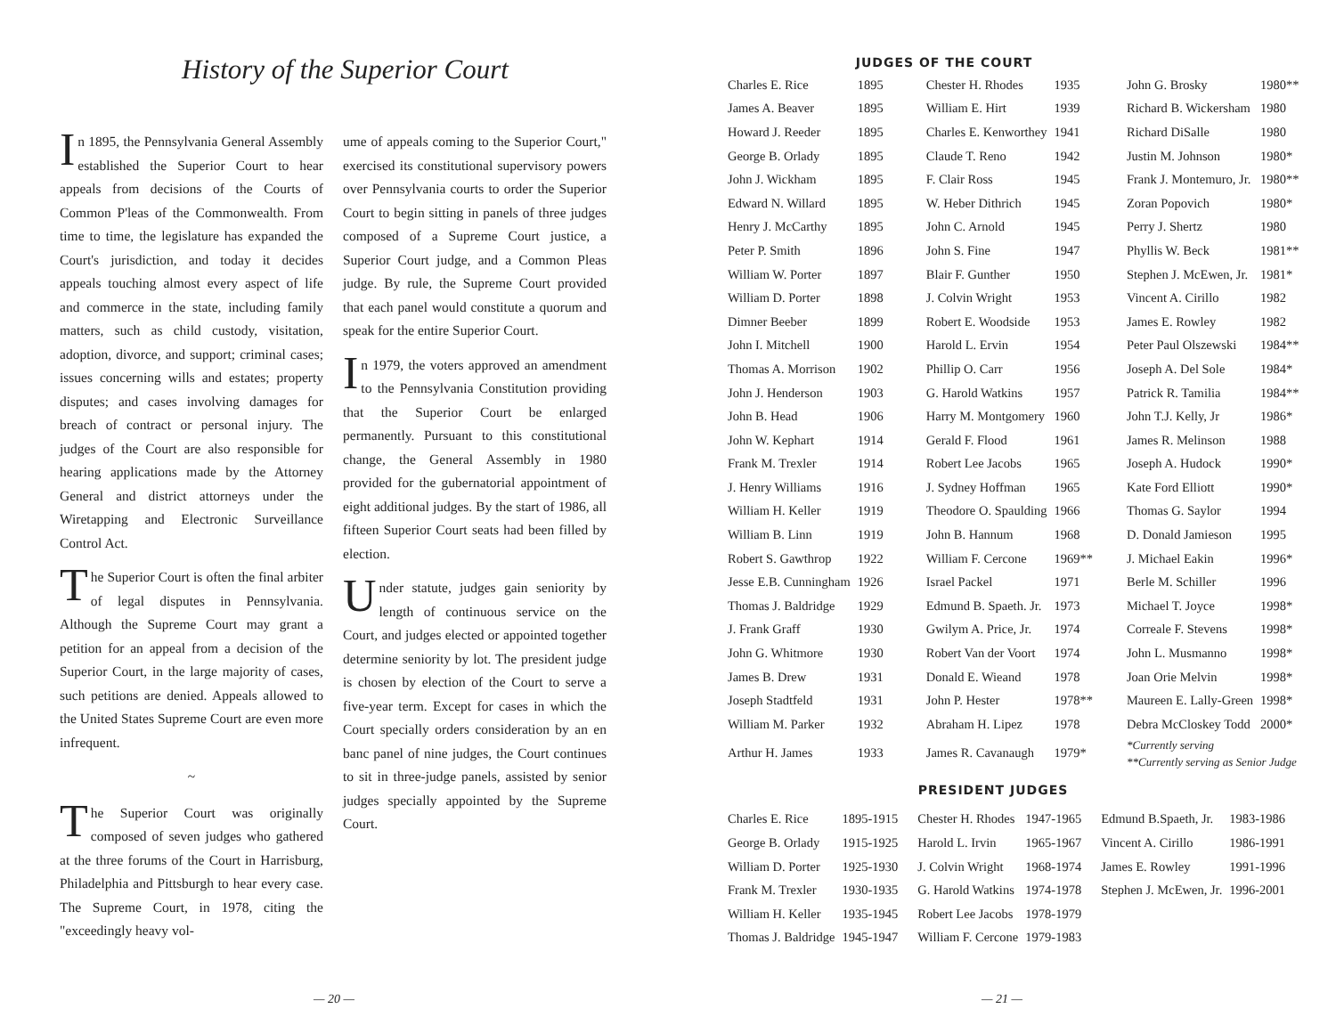History of the Superior Court
In 1895, the Pennsylvania General Assembly established the Superior Court to hear appeals from decisions of the Courts of Common P'leas of the Commonwealth. From time to time, the legislature has expanded the Court's jurisdiction, and today it decides appeals touching almost every aspect of life and commerce in the state, including family matters, such as child custody, visitation, adoption, divorce, and support; criminal cases; issues concerning wills and estates; property disputes; and cases involving damages for breach of contract or personal injury. The judges of the Court are also responsible for hearing applications made by the Attorney General and district attorneys under the Wiretapping and Electronic Surveillance Control Act.
The Superior Court is often the final arbiter of legal disputes in Pennsylvania. Although the Supreme Court may grant a petition for an appeal from a decision of the Superior Court, in the large majority of cases, such petitions are denied. Appeals allowed to the United States Supreme Court are even more infrequent.
~
The Superior Court was originally composed of seven judges who gathered at the three forums of the Court in Harrisburg, Philadelphia and Pittsburgh to hear every case. The Supreme Court, in 1978, citing the "exceedingly heavy vol-
ume of appeals coming to the Superior Court," exercised its constitutional supervisory powers over Pennsylvania courts to order the Superior Court to begin sitting in panels of three judges composed of a Supreme Court justice, a Superior Court judge, and a Common Pleas judge. By rule, the Supreme Court provided that each panel would constitute a quorum and speak for the entire Superior Court.
In 1979, the voters approved an amendment to the Pennsylvania Constitution providing that the Superior Court be enlarged permanently. Pursuant to this constitutional change, the General Assembly in 1980 provided for the gubernatorial appointment of eight additional judges. By the start of 1986, all fifteen Superior Court seats had been filled by election.
Under statute, judges gain seniority by length of continuous service on the Court, and judges elected or appointed together determine seniority by lot. The president judge is chosen by election of the Court to serve a five-year term. Except for cases in which the Court specially orders consideration by an en banc panel of nine judges, the Court continues to sit in three-judge panels, assisted by senior judges specially appointed by the Supreme Court.
— 20 —
JUDGES OF THE COURT
| Charles E. Rice | 1895 | Chester H. Rhodes | 1935 | John G. Brosky | 1980** |
| James A. Beaver | 1895 | William E. Hirt | 1939 | Richard B. Wickersham | 1980 |
| Howard J. Reeder | 1895 | Charles E. Kenworthey | 1941 | Richard DiSalle | 1980 |
| George B. Orlady | 1895 | Claude T. Reno | 1942 | Justin M. Johnson | 1980* |
| John J. Wickham | 1895 | F. Clair Ross | 1945 | Frank J. Montemuro, Jr. | 1980** |
| Edward N. Willard | 1895 | W. Heber Dithrich | 1945 | Zoran Popovich | 1980* |
| Henry J. McCarthy | 1895 | John C. Arnold | 1945 | Perry J. Shertz | 1980 |
| Peter P. Smith | 1896 | John S. Fine | 1947 | Phyllis W. Beck | 1981** |
| William W. Porter | 1897 | Blair F. Gunther | 1950 | Stephen J. McEwen, Jr. | 1981* |
| William D. Porter | 1898 | J. Colvin Wright | 1953 | Vincent A. Cirillo | 1982 |
| Dimner Beeber | 1899 | Robert E. Woodside | 1953 | James E. Rowley | 1982 |
| John I. Mitchell | 1900 | Harold L. Ervin | 1954 | Peter Paul Olszewski | 1984** |
| Thomas A. Morrison | 1902 | Phillip O. Carr | 1956 | Joseph A. Del Sole | 1984* |
| John J. Henderson | 1903 | G. Harold Watkins | 1957 | Patrick R. Tamilia | 1984** |
| John B. Head | 1906 | Harry M. Montgomery | 1960 | John T.J. Kelly, Jr | 1986* |
| John W. Kephart | 1914 | Gerald F. Flood | 1961 | James R. Melinson | 1988 |
| Frank M. Trexler | 1914 | Robert Lee Jacobs | 1965 | Joseph A. Hudock | 1990* |
| J. Henry Williams | 1916 | J. Sydney Hoffman | 1965 | Kate Ford Elliott | 1990* |
| William H. Keller | 1919 | Theodore O. Spaulding | 1966 | Thomas G. Saylor | 1994 |
| William B. Linn | 1919 | John B. Hannum | 1968 | D. Donald Jamieson | 1995 |
| Robert S. Gawthrop | 1922 | William F. Cercone | 1969** | J. Michael Eakin | 1996* |
| Jesse E.B. Cunningham | 1926 | Israel Packel | 1971 | Berle M. Schiller | 1996 |
| Thomas J. Baldridge | 1929 | Edmund B. Spaeth. Jr. | 1973 | Michael T. Joyce | 1998* |
| J. Frank Graff | 1930 | Gwilym A. Price, Jr. | 1974 | Correale F. Stevens | 1998* |
| John G. Whitmore | 1930 | Robert Van der Voort | 1974 | John L. Musmanno | 1998* |
| James B. Drew | 1931 | Donald E. Wieand | 1978 | Joan Orie Melvin | 1998* |
| Joseph Stadtfeld | 1931 | John P. Hester | 1978** | Maureen E. Lally-Green | 1998* |
| William M. Parker | 1932 | Abraham H. Lipez | 1978 | Debra McCloskey Todd | 2000* |
| Arthur H. James | 1933 | James R. Cavanaugh | 1979* | *Currently serving **Currently serving as Senior Judge | |
PRESIDENT JUDGES
| Charles E. Rice | 1895-1915 | Chester H. Rhodes | 1947-1965 | Edmund B.Spaeth, Jr. | 1983-1986 |
| George B. Orlady | 1915-1925 | Harold L. Irvin | 1965-1967 | Vincent A. Cirillo | 1986-1991 |
| William D. Porter | 1925-1930 | J. Colvin Wright | 1968-1974 | James E. Rowley | 1991-1996 |
| Frank M. Trexler | 1930-1935 | G. Harold Watkins | 1974-1978 | Stephen J. McEwen, Jr. | 1996-2001 |
| William H. Keller | 1935-1945 | Robert Lee Jacobs | 1978-1979 | | |
| Thomas J. Baldridge | 1945-1947 | William F. Cercone | 1979-1983 | | |
— 21 —